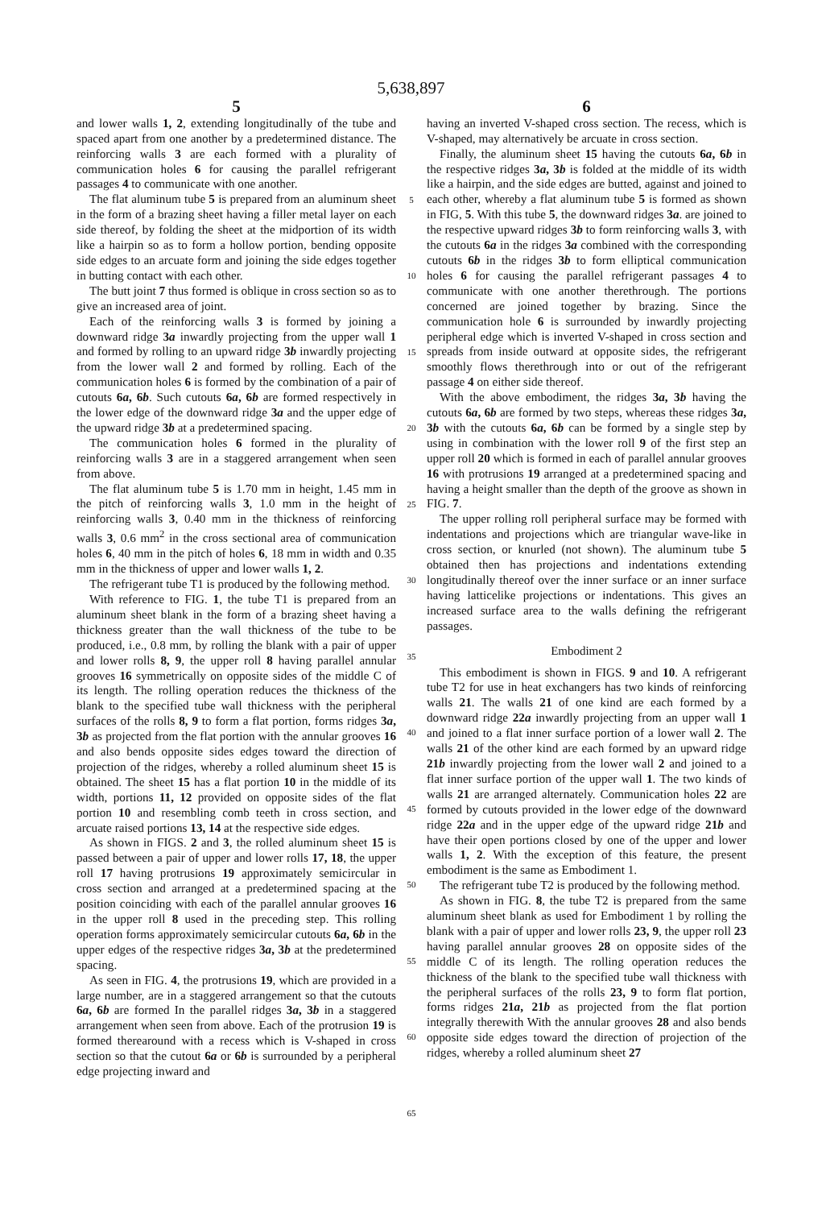5,638,897
5
and lower walls 1, 2, extending longitudinally of the tube and spaced apart from one another by a predetermined distance. The reinforcing walls 3 are each formed with a plurality of communication holes 6 for causing the parallel refrigerant passages 4 to communicate with one another.
The flat aluminum tube 5 is prepared from an aluminum sheet in the form of a brazing sheet having a filler metal layer on each side thereof, by folding the sheet at the midportion of its width like a hairpin so as to form a hollow portion, bending opposite side edges to an arcuate form and joining the side edges together in butting contact with each other.
The butt joint 7 thus formed is oblique in cross section so as to give an increased area of joint.
Each of the reinforcing walls 3 is formed by joining a downward ridge 3a inwardly projecting from the upper wall 1 and formed by rolling to an upward ridge 3b inwardly projecting from the lower wall 2 and formed by rolling. Each of the communication holes 6 is formed by the combination of a pair of cutouts 6a, 6b. Such cutouts 6a, 6b are formed respectively in the lower edge of the downward ridge 3a and the upper edge of the upward ridge 3b at a predetermined spacing.
The communication holes 6 formed in the plurality of reinforcing walls 3 are in a staggered arrangement when seen from above.
The flat aluminum tube 5 is 1.70 mm in height, 1.45 mm in the pitch of reinforcing walls 3, 1.0 mm in the height of reinforcing walls 3, 0.40 mm in the thickness of reinforcing walls 3, 0.6 mm<sup>2</sup> in the cross sectional area of communication holes 6, 40 mm in the pitch of holes 6, 18 mm in width and 0.35 mm in the thickness of upper and lower walls 1, 2.
The refrigerant tube T1 is produced by the following method.
With reference to FIG. 1, the tube T1 is prepared from an aluminum sheet blank in the form of a brazing sheet having a thickness greater than the wall thickness of the tube to be produced, i.e., 0.8 mm, by rolling the blank with a pair of upper and lower rolls 8, 9, the upper roll 8 having parallel annular grooves 16 symmetrically on opposite sides of the middle C of its length. The rolling operation reduces the thickness of the blank to the specified tube wall thickness with the peripheral surfaces of the rolls 8, 9 to form a flat portion, forms ridges 3a, 3b as projected from the flat portion with the annular grooves 16 and also bends opposite sides edges toward the direction of projection of the ridges, whereby a rolled aluminum sheet 15 is obtained. The sheet 15 has a flat portion 10 in the middle of its width, portions 11, 12 provided on opposite sides of the flat portion 10 and resembling comb teeth in cross section, and arcuate raised portions 13, 14 at the respective side edges.
As shown in FIGS. 2 and 3, the rolled aluminum sheet 15 is passed between a pair of upper and lower rolls 17, 18, the upper roll 17 having protrusions 19 approximately semicircular in cross section and arranged at a predetermined spacing at the position coinciding with each of the parallel annular grooves 16 in the upper roll 8 used in the preceding step. This rolling operation forms approximately semicircular cutouts 6a, 6b in the upper edges of the respective ridges 3a, 3b at the predetermined spacing.
As seen in FIG. 4, the protrusions 19, which are provided in a large number, are in a staggered arrangement so that the cutouts 6a, 6b are formed In the parallel ridges 3a, 3b in a staggered arrangement when seen from above. Each of the protrusion 19 is formed therearound with a recess which is V-shaped in cross section so that the cutout 6a or 6b is surrounded by a peripheral edge projecting inward and
5
10
15
20
25
30
35
40
45
50
55
60
65
6
having an inverted V-shaped cross section. The recess, which is V-shaped, may alternatively be arcuate in cross section.
Finally, the aluminum sheet 15 having the cutouts 6a, 6b in the respective ridges 3a, 3b is folded at the middle of its width like a hairpin, and the side edges are butted, against and joined to each other, whereby a flat aluminum tube 5 is formed as shown in FIG, 5. With this tube 5, the downward ridges 3a. are joined to the respective upward ridges 3b to form reinforcing walls 3, with the cutouts 6a in the ridges 3a combined with the corresponding cutouts 6b in the ridges 3b to form elliptical communication holes 6 for causing the parallel refrigerant passages 4 to communicate with one another therethrough. The portions concerned are joined together by brazing. Since the communication hole 6 is surrounded by inwardly projecting peripheral edge which is inverted V-shaped in cross section and spreads from inside outward at opposite sides, the refrigerant smoothly flows therethrough into or out of the refrigerant passage 4 on either side thereof.
With the above embodiment, the ridges 3a, 3b having the cutouts 6a, 6b are formed by two steps, whereas these ridges 3a, 3b with the cutouts 6a, 6b can be formed by a single step by using in combination with the lower roll 9 of the first step an upper roll 20 which is formed in each of parallel annular grooves 16 with protrusions 19 arranged at a predetermined spacing and having a height smaller than the depth of the groove as shown in FIG. 7.
The upper rolling roll peripheral surface may be formed with indentations and projections which are triangular wave-like in cross section, or knurled (not shown). The aluminum tube 5 obtained then has projections and indentations extending longitudinally thereof over the inner surface or an inner surface having latticelike projections or indentations. This gives an increased surface area to the walls defining the refrigerant passages.
Embodiment 2
This embodiment is shown in FIGS. 9 and 10. A refrigerant tube T2 for use in heat exchangers has two kinds of reinforcing walls 21. The walls 21 of one kind are each formed by a downward ridge 22a inwardly projecting from an upper wall 1 and joined to a flat inner surface portion of a lower wall 2. The walls 21 of the other kind are each formed by an upward ridge 21b inwardly projecting from the lower wall 2 and joined to a flat inner surface portion of the upper wall 1. The two kinds of walls 21 are arranged alternately. Communication holes 22 are formed by cutouts provided in the lower edge of the downward ridge 22a and in the upper edge of the upward ridge 21b and have their open portions closed by one of the upper and lower walls 1, 2. With the exception of this feature, the present embodiment is the same as Embodiment 1.
The refrigerant tube T2 is produced by the following method.
As shown in FIG. 8, the tube T2 is prepared from the same aluminum sheet blank as used for Embodiment 1 by rolling the blank with a pair of upper and lower rolls 23, 9, the upper roll 23 having parallel annular grooves 28 on opposite sides of the middle C of its length. The rolling operation reduces the thickness of the blank to the specified tube wall thickness with the peripheral surfaces of the rolls 23, 9 to form flat portion, forms ridges 21a, 21b as projected from the flat portion integrally therewith With the annular grooves 28 and also bends opposite side edges toward the direction of projection of the ridges, whereby a rolled aluminum sheet 27